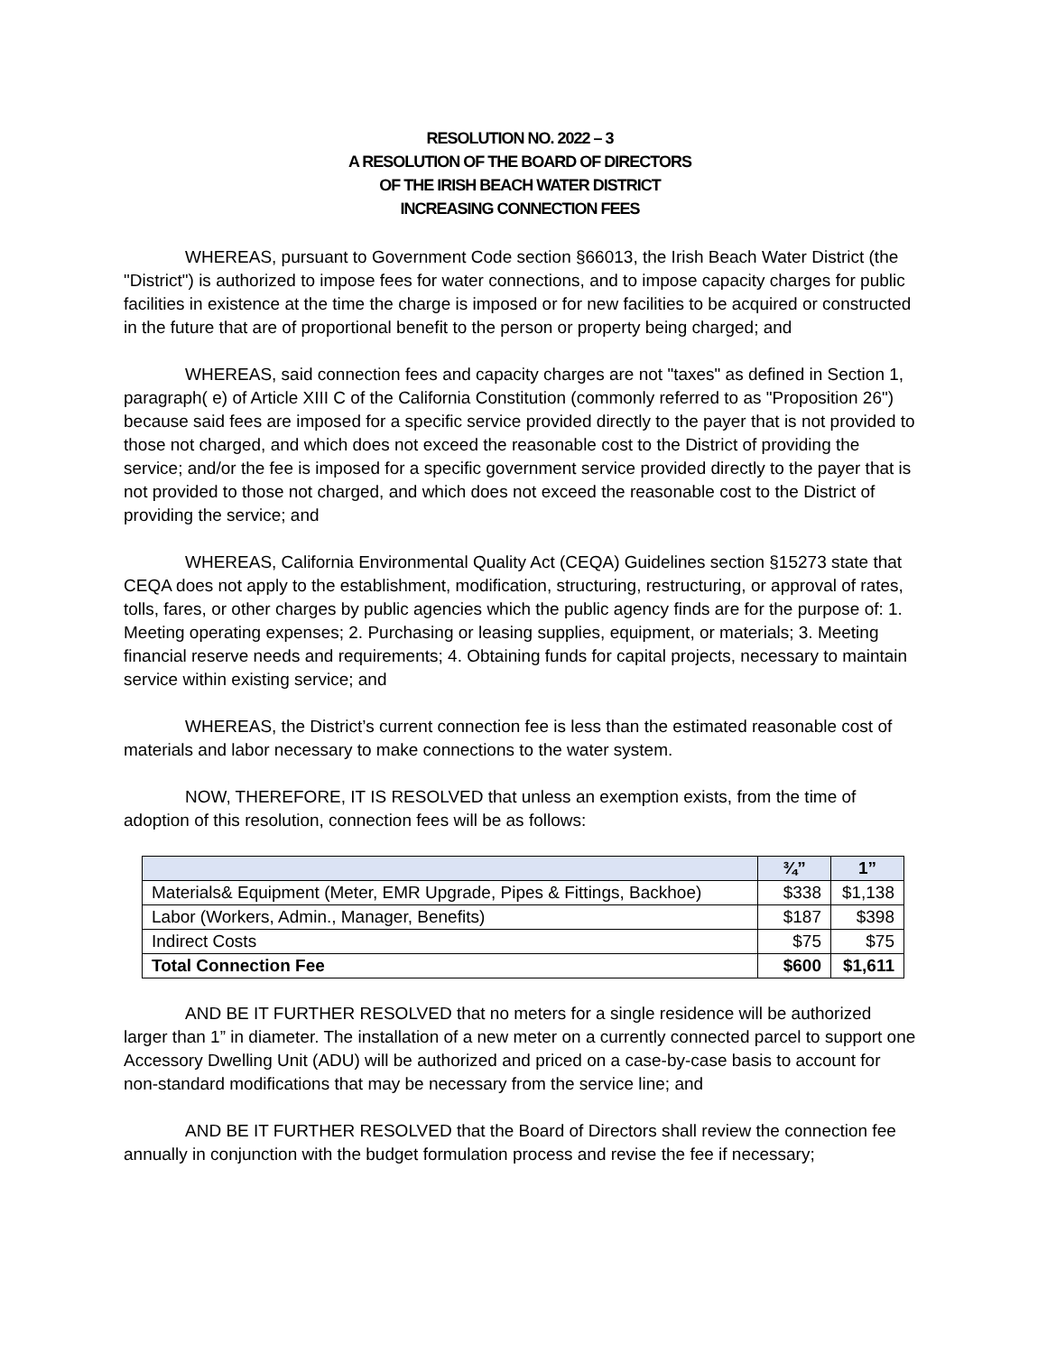RESOLUTION NO. 2022 – 3
A RESOLUTION OF THE BOARD OF DIRECTORS
OF THE IRISH BEACH WATER DISTRICT
INCREASING CONNECTION FEES
WHEREAS, pursuant to Government Code section §66013, the Irish Beach Water District (the "District") is authorized to impose fees for water connections, and to impose capacity charges for public facilities in existence at the time the charge is imposed or for new facilities to be acquired or constructed in the future that are of proportional benefit to the person or property being charged; and
WHEREAS, said connection fees and capacity charges are not "taxes" as defined in Section 1, paragraph( e) of Article XIII C of the California Constitution (commonly referred to as "Proposition 26") because said fees are imposed for a specific service provided directly to the payer that is not provided to those not charged, and which does not exceed the reasonable cost to the District of providing the service; and/or the fee is imposed for a specific government service provided directly to the payer that is not provided to those not charged, and which does not exceed the reasonable cost to the District of providing the service; and
WHEREAS, California Environmental Quality Act (CEQA) Guidelines section §15273 state that CEQA does not apply to the establishment, modification, structuring, restructuring, or approval of rates, tolls, fares, or other charges by public agencies which the public agency finds are for the purpose of: 1. Meeting operating expenses; 2. Purchasing or leasing supplies, equipment, or materials; 3. Meeting financial reserve needs and requirements; 4. Obtaining funds for capital projects, necessary to maintain service within existing service; and
WHEREAS, the District’s current connection fee is less than the estimated reasonable cost of materials and labor necessary to make connections to the water system.
NOW, THEREFORE, IT IS RESOLVED that unless an exemption exists, from the time of adoption of this resolution, connection fees will be as follows:
| | ¾” | 1” |
| --- | --- | --- |
| Materials& Equipment (Meter, EMR Upgrade, Pipes & Fittings, Backhoe) | $338 | $1,138 |
| Labor (Workers, Admin., Manager, Benefits) | $187 | $398 |
| Indirect Costs | $75 | $75 |
| Total Connection Fee | $600 | $1,611 |
AND BE IT FURTHER RESOLVED that no meters for a single residence will be authorized larger than 1” in diameter. The installation of a new meter on a currently connected parcel to support one Accessory Dwelling Unit (ADU) will be authorized and priced on a case-by-case basis to account for non-standard modifications that may be necessary from the service line; and
AND BE IT FURTHER RESOLVED that the Board of Directors shall review the connection fee annually in conjunction with the budget formulation process and revise the fee if necessary;